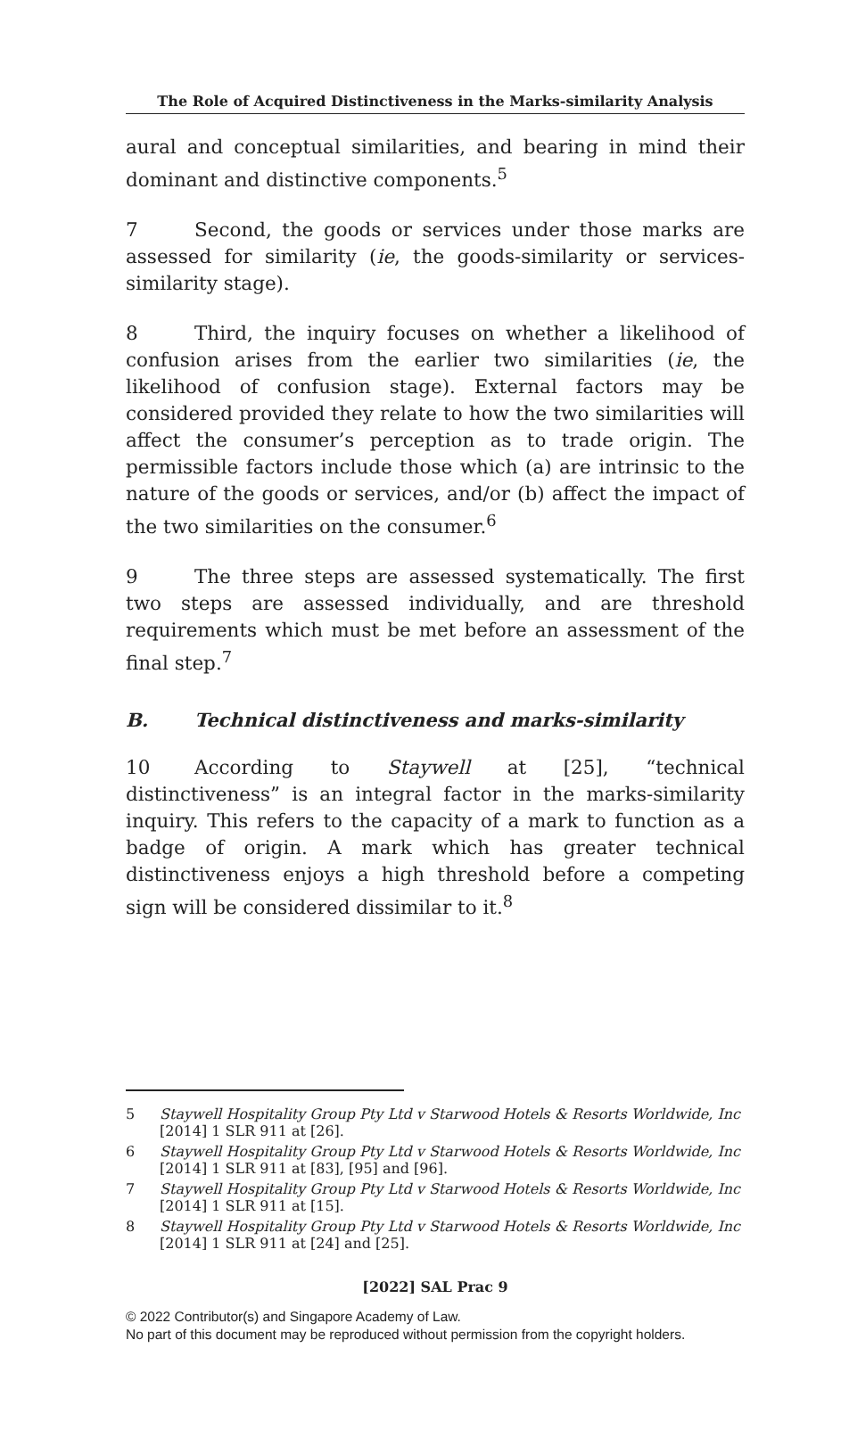The Role of Acquired Distinctiveness in the Marks-similarity Analysis
aural and conceptual similarities, and bearing in mind their dominant and distinctive components.<sup>5</sup>
7 Second, the goods or services under those marks are assessed for similarity (ie, the goods-similarity or services-similarity stage).
8 Third, the inquiry focuses on whether a likelihood of confusion arises from the earlier two similarities (ie, the likelihood of confusion stage). External factors may be considered provided they relate to how the two similarities will affect the consumer’s perception as to trade origin. The permissible factors include those which (a) are intrinsic to the nature of the goods or services, and/or (b) affect the impact of the two similarities on the consumer.<sup>6</sup>
9 The three steps are assessed systematically. The first two steps are assessed individually, and are threshold requirements which must be met before an assessment of the final step.<sup>7</sup>
B. Technical distinctiveness and marks-similarity
10 According to Staywell at [25], “technical distinctiveness” is an integral factor in the marks-similarity inquiry. This refers to the capacity of a mark to function as a badge of origin. A mark which has greater technical distinctiveness enjoys a high threshold before a competing sign will be considered dissimilar to it.<sup>8</sup>
5 Staywell Hospitality Group Pty Ltd v Starwood Hotels & Resorts Worldwide, Inc [2014] 1 SLR 911 at [26].
6 Staywell Hospitality Group Pty Ltd v Starwood Hotels & Resorts Worldwide, Inc [2014] 1 SLR 911 at [83], [95] and [96].
7 Staywell Hospitality Group Pty Ltd v Starwood Hotels & Resorts Worldwide, Inc [2014] 1 SLR 911 at [15].
8 Staywell Hospitality Group Pty Ltd v Starwood Hotels & Resorts Worldwide, Inc [2014] 1 SLR 911 at [24] and [25].
[2022] SAL Prac 9
© 2022 Contributor(s) and Singapore Academy of Law.
No part of this document may be reproduced without permission from the copyright holders.